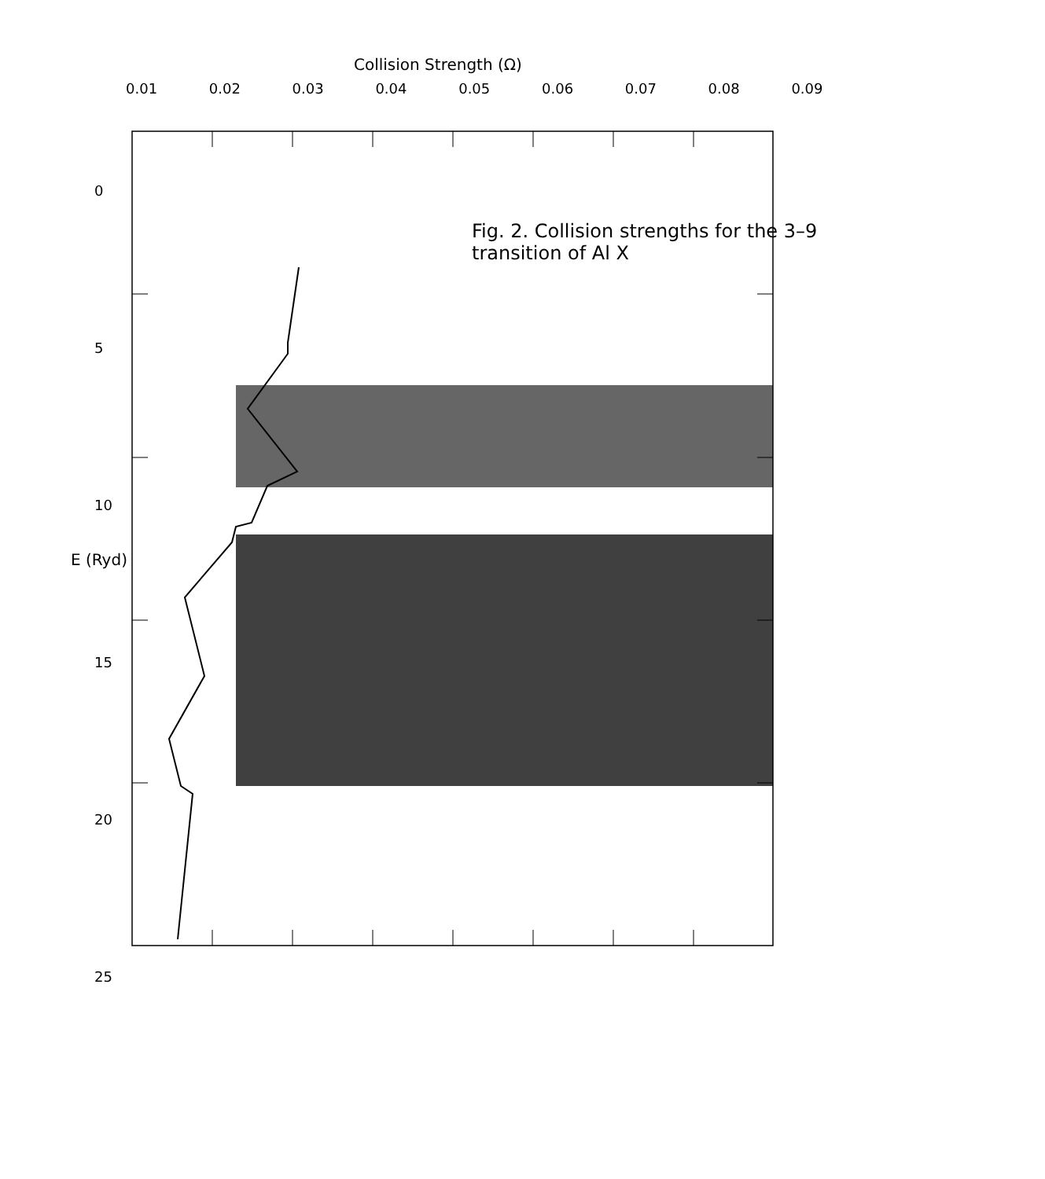Collision Strength (Ω)
0.01 0.02 0.03 0.04 0.05 0.06 0.07 0.08 0.09
0
5
10
15
20
25
E (Ryd)
Fig. 2. Collision strengths for the 3–9 transition of Al X